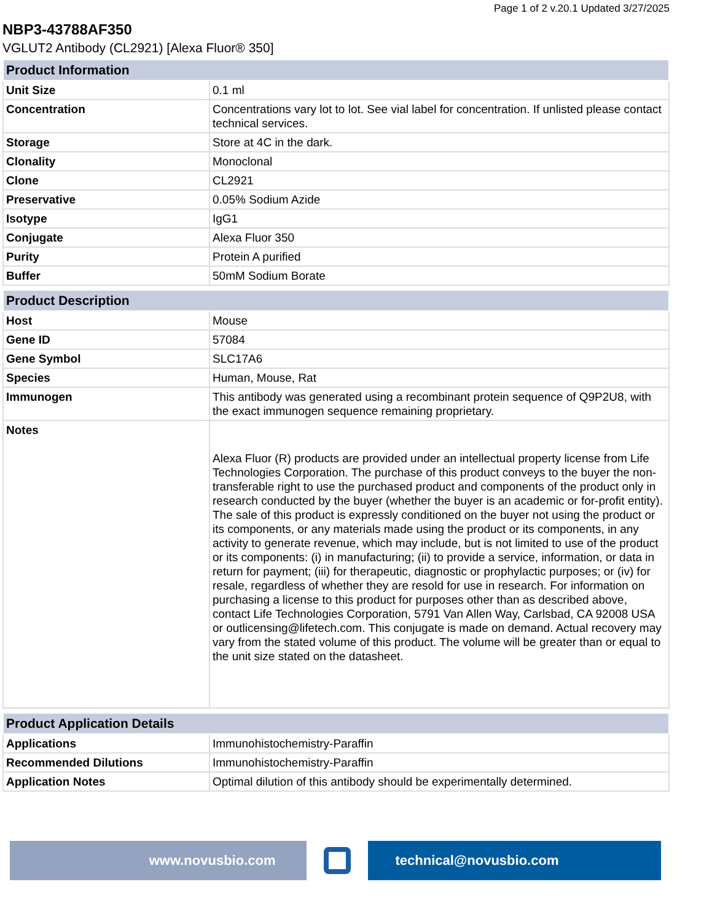Page 1 of 2 v.20.1 Updated 3/27/2025
NBP3-43788AF350
VGLUT2 Antibody (CL2921) [Alexa Fluor® 350]
| Product Information | |
| --- | --- |
| Unit Size | 0.1 ml |
| Concentration | Concentrations vary lot to lot. See vial label for concentration. If unlisted please contact technical services. |
| Storage | Store at 4C in the dark. |
| Clonality | Monoclonal |
| Clone | CL2921 |
| Preservative | 0.05% Sodium Azide |
| Isotype | IgG1 |
| Conjugate | Alexa Fluor 350 |
| Purity | Protein A purified |
| Buffer | 50mM Sodium Borate |
| Product Description | |
| --- | --- |
| Host | Mouse |
| Gene ID | 57084 |
| Gene Symbol | SLC17A6 |
| Species | Human, Mouse, Rat |
| Immunogen | This antibody was generated using a recombinant protein sequence of Q9P2U8, with the exact immunogen sequence remaining proprietary. |
| Notes | Alexa Fluor (R) products are provided under an intellectual property license from Life Technologies Corporation. The purchase of this product conveys to the buyer the non-transferable right to use the purchased product and components of the product only in research conducted by the buyer (whether the buyer is an academic or for-profit entity). The sale of this product is expressly conditioned on the buyer not using the product or its components, or any materials made using the product or its components, in any activity to generate revenue, which may include, but is not limited to use of the product or its components: (i) in manufacturing; (ii) to provide a service, information, or data in return for payment; (iii) for therapeutic, diagnostic or prophylactic purposes; or (iv) for resale, regardless of whether they are resold for use in research. For information on purchasing a license to this product for purposes other than as described above, contact Life Technologies Corporation, 5791 Van Allen Way, Carlsbad, CA 92008 USA or outlicensing@lifetech.com. This conjugate is made on demand. Actual recovery may vary from the stated volume of this product. The volume will be greater than or equal to the unit size stated on the datasheet. |
| Product Application Details | |
| --- | --- |
| Applications | Immunohistochemistry-Paraffin |
| Recommended Dilutions | Immunohistochemistry-Paraffin |
| Application Notes | Optimal dilution of this antibody should be experimentally determined. |
www.novusbio.com technical@novusbio.com